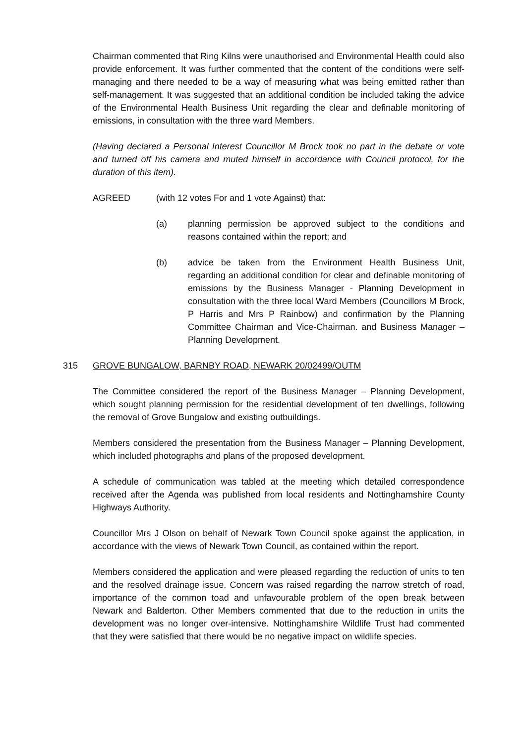Chairman commented that Ring Kilns were unauthorised and Environmental Health could also provide enforcement. It was further commented that the content of the conditions were self-managing and there needed to be a way of measuring what was being emitted rather than self-management. It was suggested that an additional condition be included taking the advice of the Environmental Health Business Unit regarding the clear and definable monitoring of emissions, in consultation with the three ward Members.
(Having declared a Personal Interest Councillor M Brock took no part in the debate or vote and turned off his camera and muted himself in accordance with Council protocol, for the duration of this item).
AGREED (with 12 votes For and 1 vote Against) that:
(a) planning permission be approved subject to the conditions and reasons contained within the report; and
(b) advice be taken from the Environment Health Business Unit, regarding an additional condition for clear and definable monitoring of emissions by the Business Manager - Planning Development in consultation with the three local Ward Members (Councillors M Brock, P Harris and Mrs P Rainbow) and confirmation by the Planning Committee Chairman and Vice-Chairman. and Business Manager – Planning Development.
315 GROVE BUNGALOW, BARNBY ROAD, NEWARK 20/02499/OUTM
The Committee considered the report of the Business Manager – Planning Development, which sought planning permission for the residential development of ten dwellings, following the removal of Grove Bungalow and existing outbuildings.
Members considered the presentation from the Business Manager – Planning Development, which included photographs and plans of the proposed development.
A schedule of communication was tabled at the meeting which detailed correspondence received after the Agenda was published from local residents and Nottinghamshire County Highways Authority.
Councillor Mrs J Olson on behalf of Newark Town Council spoke against the application, in accordance with the views of Newark Town Council, as contained within the report.
Members considered the application and were pleased regarding the reduction of units to ten and the resolved drainage issue. Concern was raised regarding the narrow stretch of road, importance of the common toad and unfavourable problem of the open break between Newark and Balderton. Other Members commented that due to the reduction in units the development was no longer over-intensive. Nottinghamshire Wildlife Trust had commented that they were satisfied that there would be no negative impact on wildlife species.